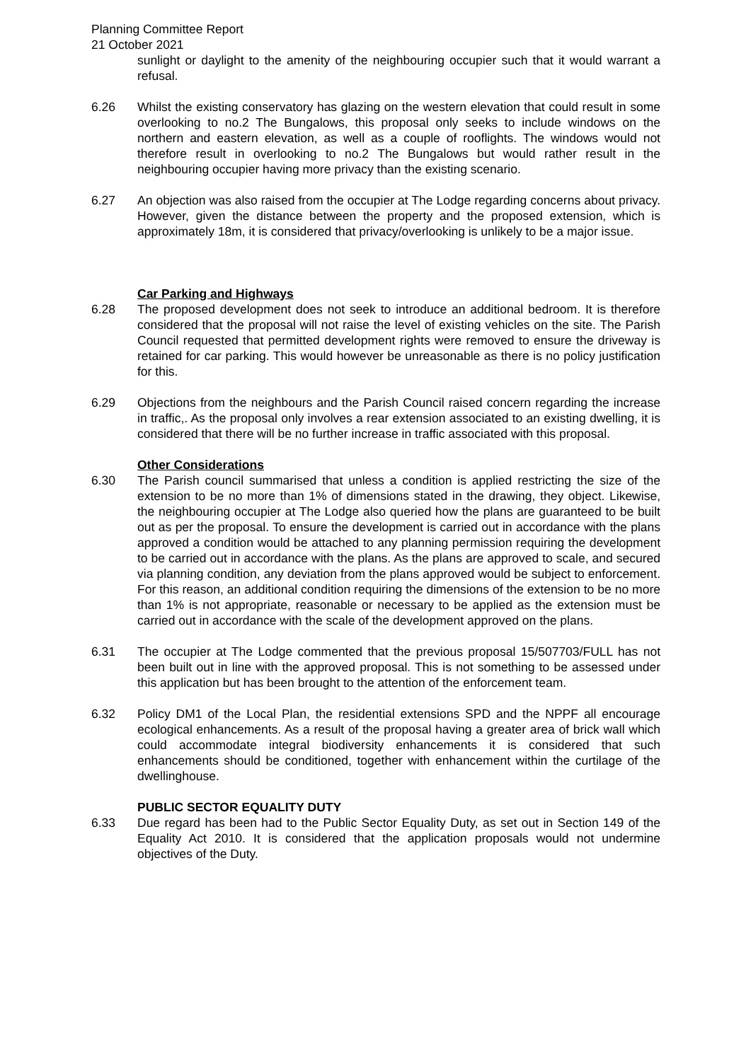Planning Committee Report
21 October 2021
sunlight or daylight to the amenity of the neighbouring occupier such that it would warrant a refusal.
6.26 Whilst the existing conservatory has glazing on the western elevation that could result in some overlooking to no.2 The Bungalows, this proposal only seeks to include windows on the northern and eastern elevation, as well as a couple of rooflights. The windows would not therefore result in overlooking to no.2 The Bungalows but would rather result in the neighbouring occupier having more privacy than the existing scenario.
6.27 An objection was also raised from the occupier at The Lodge regarding concerns about privacy. However, given the distance between the property and the proposed extension, which is approximately 18m, it is considered that privacy/overlooking is unlikely to be a major issue.
Car Parking and Highways
6.28 The proposed development does not seek to introduce an additional bedroom. It is therefore considered that the proposal will not raise the level of existing vehicles on the site. The Parish Council requested that permitted development rights were removed to ensure the driveway is retained for car parking. This would however be unreasonable as there is no policy justification for this.
6.29 Objections from the neighbours and the Parish Council raised concern regarding the increase in traffic,. As the proposal only involves a rear extension associated to an existing dwelling, it is considered that there will be no further increase in traffic associated with this proposal.
Other Considerations
6.30 The Parish council summarised that unless a condition is applied restricting the size of the extension to be no more than 1% of dimensions stated in the drawing, they object. Likewise, the neighbouring occupier at The Lodge also queried how the plans are guaranteed to be built out as per the proposal. To ensure the development is carried out in accordance with the plans approved a condition would be attached to any planning permission requiring the development to be carried out in accordance with the plans. As the plans are approved to scale, and secured via planning condition, any deviation from the plans approved would be subject to enforcement. For this reason, an additional condition requiring the dimensions of the extension to be no more than 1% is not appropriate, reasonable or necessary to be applied as the extension must be carried out in accordance with the scale of the development approved on the plans.
6.31 The occupier at The Lodge commented that the previous proposal 15/507703/FULL has not been built out in line with the approved proposal. This is not something to be assessed under this application but has been brought to the attention of the enforcement team.
6.32 Policy DM1 of the Local Plan, the residential extensions SPD and the NPPF all encourage ecological enhancements. As a result of the proposal having a greater area of brick wall which could accommodate integral biodiversity enhancements it is considered that such enhancements should be conditioned, together with enhancement within the curtilage of the dwellinghouse.
PUBLIC SECTOR EQUALITY DUTY
6.33 Due regard has been had to the Public Sector Equality Duty, as set out in Section 149 of the Equality Act 2010. It is considered that the application proposals would not undermine objectives of the Duty.